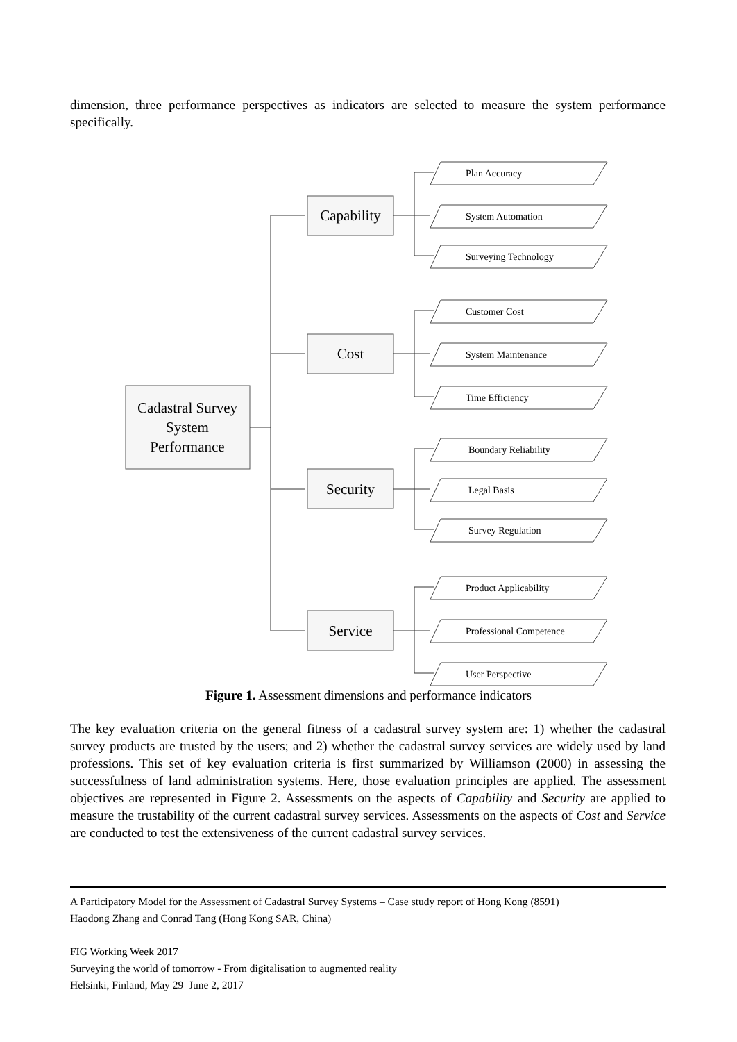dimension, three performance perspectives as indicators are selected to measure the system performance specifically.
Cadastral Survey
System
Performance
Capability
Cost
Security
Service
Plan Accuracy
System Automation
Surveying Technology
Customer Cost
System Maintenance
Time Efficiency
Boundary Reliability
Legal Basis
Survey Regulation
Product Applicability
Professional Competence
User Perspective
Figure 1. Assessment dimensions and performance indicators
The key evaluation criteria on the general fitness of a cadastral survey system are: 1) whether the cadastral survey products are trusted by the users; and 2) whether the cadastral survey services are widely used by land professions. This set of key evaluation criteria is first summarized by Williamson (2000) in assessing the successfulness of land administration systems. Here, those evaluation principles are applied. The assessment objectives are represented in Figure 2. Assessments on the aspects of Capability and Security are applied to measure the trustability of the current cadastral survey services. Assessments on the aspects of Cost and Service are conducted to test the extensiveness of the current cadastral survey services.
A Participatory Model for the Assessment of Cadastral Survey Systems – Case study report of Hong Kong (8591)
Haodong Zhang and Conrad Tang (Hong Kong SAR, China)
FIG Working Week 2017
Surveying the world of tomorrow - From digitalisation to augmented reality
Helsinki, Finland, May 29–June 2, 2017